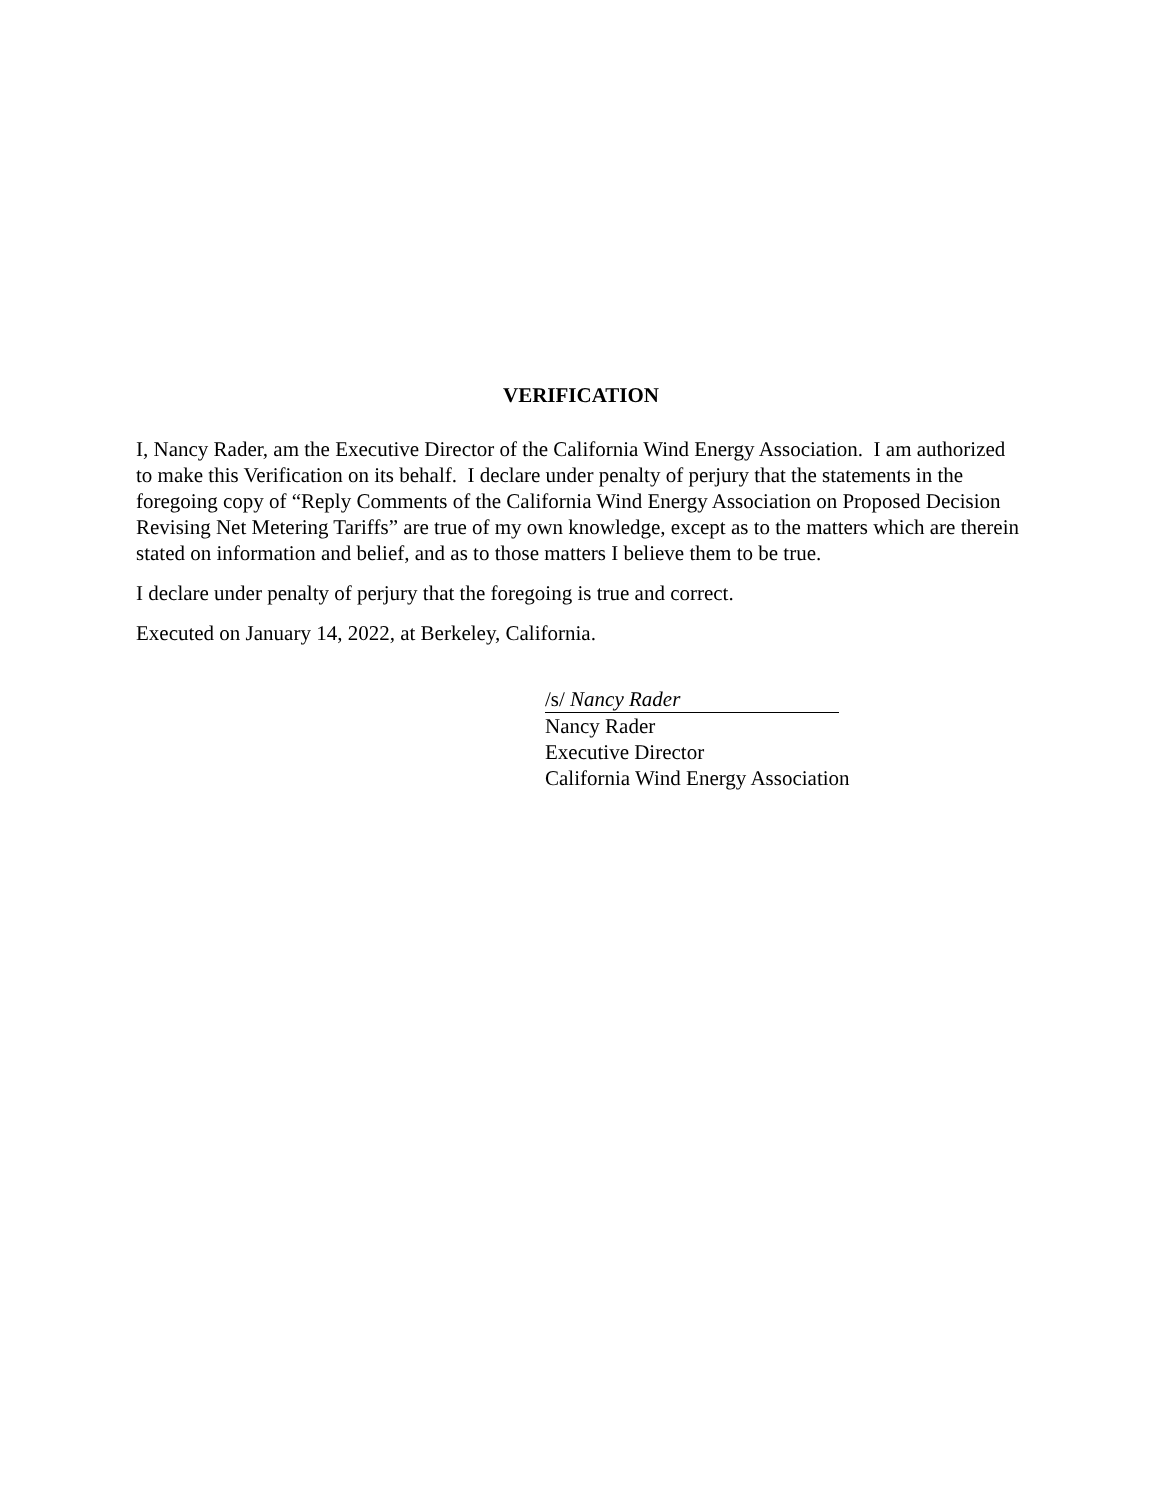VERIFICATION
I, Nancy Rader, am the Executive Director of the California Wind Energy Association. I am authorized to make this Verification on its behalf. I declare under penalty of perjury that the statements in the foregoing copy of “Reply Comments of the California Wind Energy Association on Proposed Decision Revising Net Metering Tariffs” are true of my own knowledge, except as to the matters which are therein stated on information and belief, and as to those matters I believe them to be true.
I declare under penalty of perjury that the foregoing is true and correct.
Executed on January 14, 2022, at Berkeley, California.
/s/ Nancy Rader
Nancy Rader
Executive Director
California Wind Energy Association